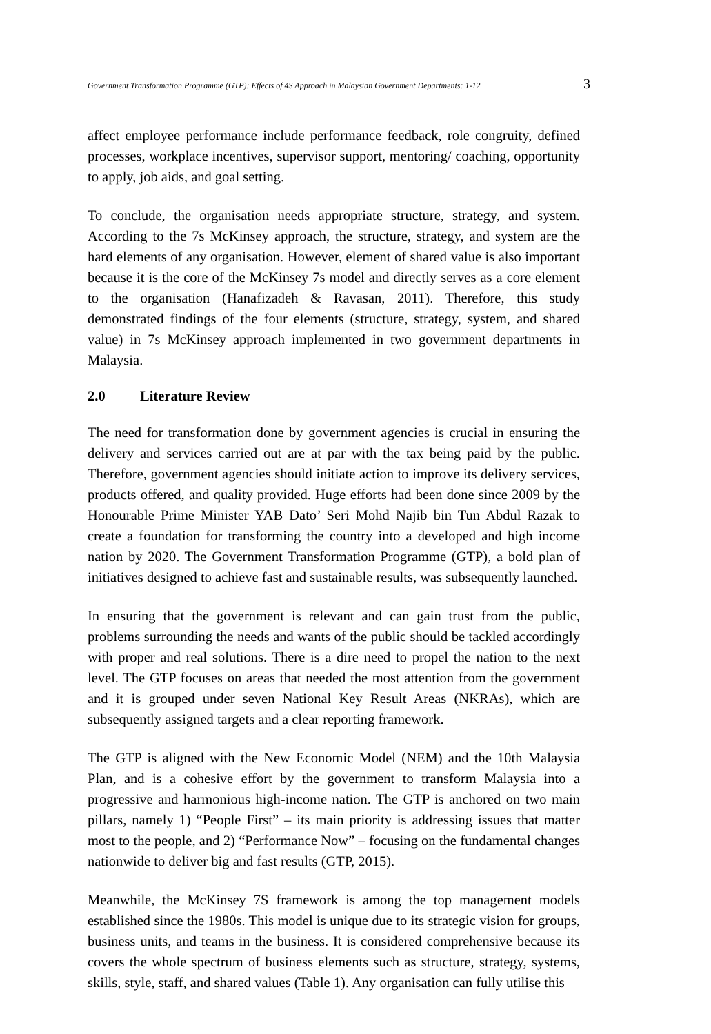Government Transformation Programme (GTP): Effects of 4S Approach in Malaysian Government Departments: 1-12 3
affect employee performance include performance feedback, role congruity, defined processes, workplace incentives, supervisor support, mentoring/ coaching, opportunity to apply, job aids, and goal setting.
To conclude, the organisation needs appropriate structure, strategy, and system. According to the 7s McKinsey approach, the structure, strategy, and system are the hard elements of any organisation. However, element of shared value is also important because it is the core of the McKinsey 7s model and directly serves as a core element to the organisation (Hanafizadeh & Ravasan, 2011). Therefore, this study demonstrated findings of the four elements (structure, strategy, system, and shared value) in 7s McKinsey approach implemented in two government departments in Malaysia.
2.0 Literature Review
The need for transformation done by government agencies is crucial in ensuring the delivery and services carried out are at par with the tax being paid by the public. Therefore, government agencies should initiate action to improve its delivery services, products offered, and quality provided. Huge efforts had been done since 2009 by the Honourable Prime Minister YAB Dato’ Seri Mohd Najib bin Tun Abdul Razak to create a foundation for transforming the country into a developed and high income nation by 2020. The Government Transformation Programme (GTP), a bold plan of initiatives designed to achieve fast and sustainable results, was subsequently launched.
In ensuring that the government is relevant and can gain trust from the public, problems surrounding the needs and wants of the public should be tackled accordingly with proper and real solutions. There is a dire need to propel the nation to the next level. The GTP focuses on areas that needed the most attention from the government and it is grouped under seven National Key Result Areas (NKRAs), which are subsequently assigned targets and a clear reporting framework.
The GTP is aligned with the New Economic Model (NEM) and the 10th Malaysia Plan, and is a cohesive effort by the government to transform Malaysia into a progressive and harmonious high-income nation. The GTP is anchored on two main pillars, namely 1) “People First” – its main priority is addressing issues that matter most to the people, and 2) “Performance Now” – focusing on the fundamental changes nationwide to deliver big and fast results (GTP, 2015).
Meanwhile, the McKinsey 7S framework is among the top management models established since the 1980s. This model is unique due to its strategic vision for groups, business units, and teams in the business. It is considered comprehensive because its covers the whole spectrum of business elements such as structure, strategy, systems, skills, style, staff, and shared values (Table 1). Any organisation can fully utilise this